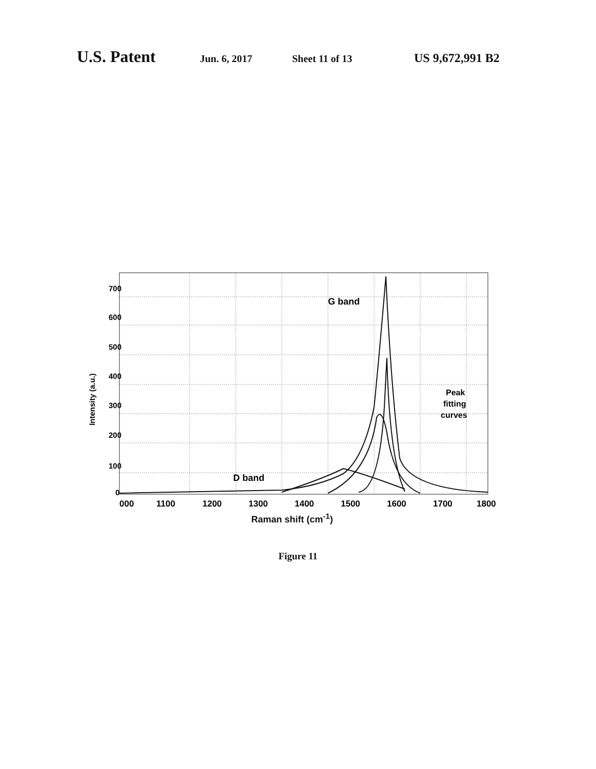U.S. Patent Jun. 6, 2017 Sheet 11 of 13 US 9,672,991 B2
G band
D band
Peak
fitting
curves
000
1100
1200
1300
1400
1500
1600
1700
1800
0
100
200
300
400
500
600
700
Intensity (a.u.)
Raman shift (cm<sup>-1</sup>)
Figure 11